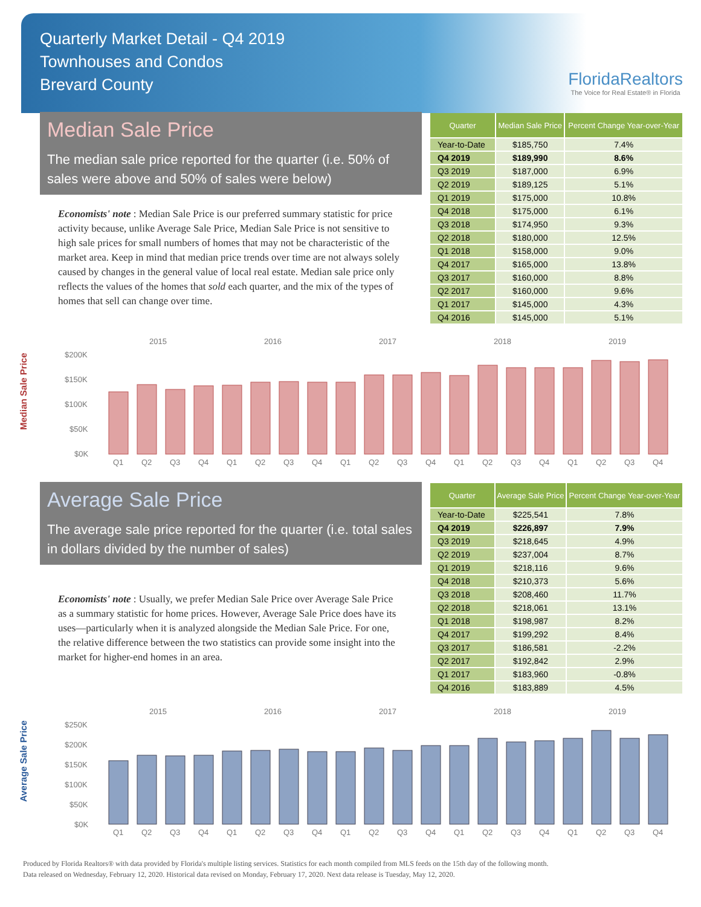Quarterly Market Detail - Q4 2019
Townhouses and Condos
Brevard County
FloridaRealtors
The Voice for Real Estate® in Florida
Median Sale Price
The median sale price reported for the quarter (i.e. 50% of sales were above and 50% of sales were below)
Economists' note : Median Sale Price is our preferred summary statistic for price activity because, unlike Average Sale Price, Median Sale Price is not sensitive to high sale prices for small numbers of homes that may not be characteristic of the market area. Keep in mind that median price trends over time are not always solely caused by changes in the general value of local real estate. Median sale price only reflects the values of the homes that sold each quarter, and the mix of the types of homes that sell can change over time.
| Quarter | Median Sale Price | Percent Change Year-over-Year |
| --- | --- | --- |
| Year-to-Date | $185,750 | 7.4% |
| Q4 2019 | $189,990 | 8.6% |
| Q3 2019 | $187,000 | 6.9% |
| Q2 2019 | $189,125 | 5.1% |
| Q1 2019 | $175,000 | 10.8% |
| Q4 2018 | $175,000 | 6.1% |
| Q3 2018 | $174,950 | 9.3% |
| Q2 2018 | $180,000 | 12.5% |
| Q1 2018 | $158,000 | 9.0% |
| Q4 2017 | $165,000 | 13.8% |
| Q3 2017 | $160,000 | 8.8% |
| Q2 2017 | $160,000 | 9.6% |
| Q1 2017 | $145,000 | 4.3% |
| Q4 2016 | $145,000 | 5.1% |
Median Sale Price
2015
2016
2017
2018
2019
$200K
$150K
$100K
$50K
$0K
Q1Q2Q3Q4Q1Q2Q3Q4Q1Q2Q3Q4Q1Q2Q3Q4Q1Q2Q3Q4
Average Sale Price
The average sale price reported for the quarter (i.e. total sales in dollars divided by the number of sales)
Economists' note : Usually, we prefer Median Sale Price over Average Sale Price as a summary statistic for home prices. However, Average Sale Price does have its uses—particularly when it is analyzed alongside the Median Sale Price. For one, the relative difference between the two statistics can provide some insight into the market for higher-end homes in an area.
| Quarter | Average Sale Price | Percent Change Year-over-Year |
| --- | --- | --- |
| Year-to-Date | $225,541 | 7.8% |
| Q4 2019 | $226,897 | 7.9% |
| Q3 2019 | $218,645 | 4.9% |
| Q2 2019 | $237,004 | 8.7% |
| Q1 2019 | $218,116 | 9.6% |
| Q4 2018 | $210,373 | 5.6% |
| Q3 2018 | $208,460 | 11.7% |
| Q2 2018 | $218,061 | 13.1% |
| Q1 2018 | $198,987 | 8.2% |
| Q4 2017 | $199,292 | 8.4% |
| Q3 2017 | $186,581 | -2.2% |
| Q2 2017 | $192,842 | 2.9% |
| Q1 2017 | $183,960 | -0.8% |
| Q4 2016 | $183,889 | 4.5% |
Average Sale Price
2015
2016
2017
2018
2019
$250K
$200K
$150K
$100K
$50K
$0K
Q1Q2Q3Q4Q1Q2Q3Q4Q1Q2Q3Q4Q1Q2Q3Q4Q1Q2Q3Q4
Produced by Florida Realtors® with data provided by Florida's multiple listing services. Statistics for each month compiled from MLS feeds on the 15th day of the following month.
Data released on Wednesday, February 12, 2020. Historical data revised on Monday, February 17, 2020. Next data release is Tuesday, May 12, 2020.